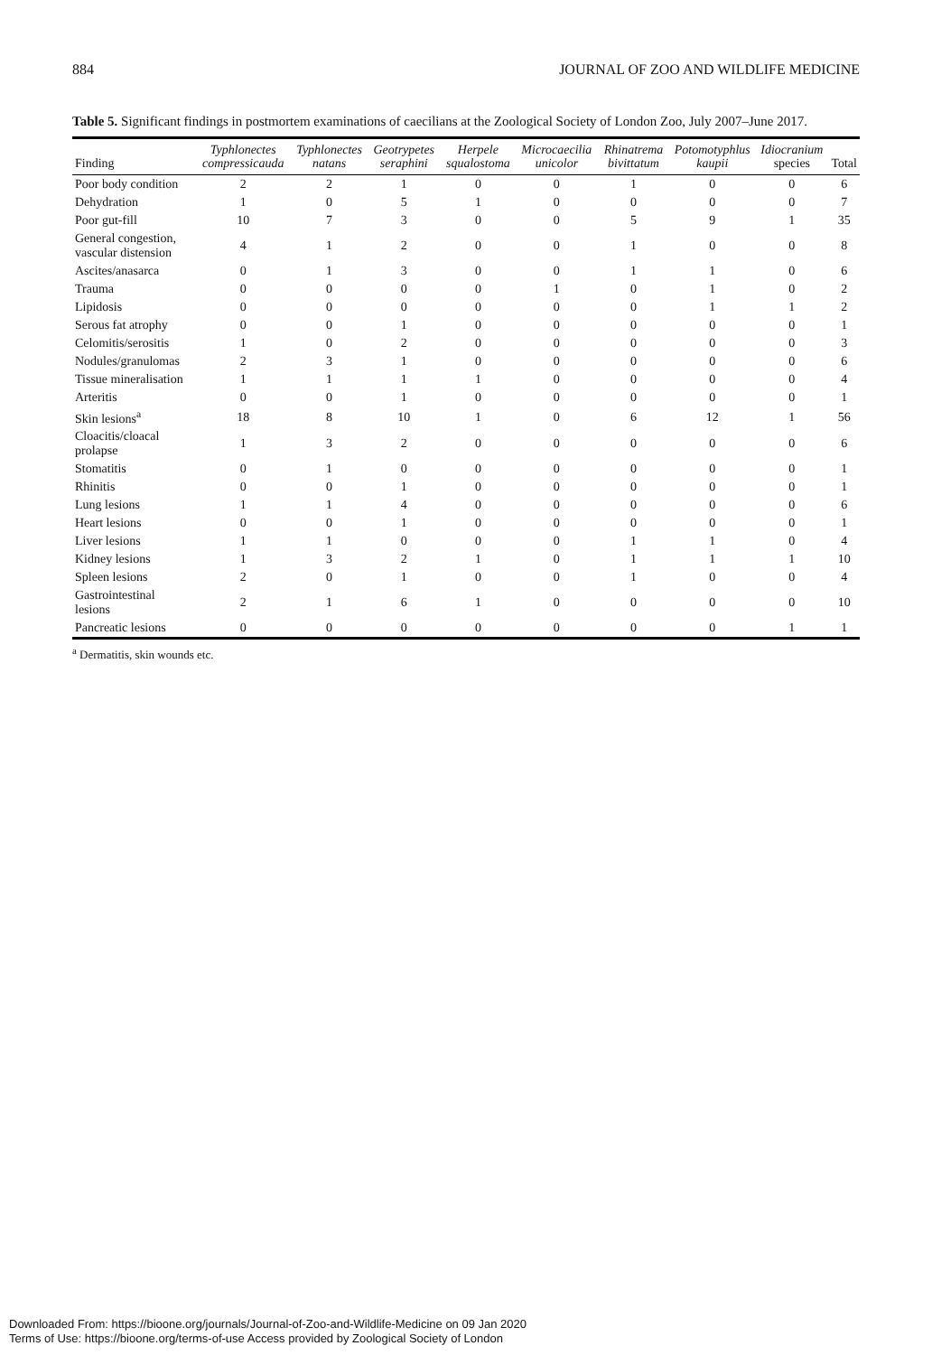884 JOURNAL OF ZOO AND WILDLIFE MEDICINE
Table 5. Significant findings in postmortem examinations of caecilians at the Zoological Society of London Zoo, July 2007–June 2017.
| Finding | Typhlonectes compressicauda | Typhlonectes natans | Geotrypetes seraphini | Herpele squalostoma | Microcaecilia unicolor | Rhinatrema bivittatum | Potomotyphlus kaupii | Idiocranium species | Total |
| --- | --- | --- | --- | --- | --- | --- | --- | --- | --- |
| Poor body condition | 2 | 2 | 1 | 0 | 0 | 1 | 0 | 0 | 6 |
| Dehydration | 1 | 0 | 5 | 1 | 0 | 0 | 0 | 0 | 7 |
| Poor gut-fill | 10 | 7 | 3 | 0 | 0 | 5 | 9 | 1 | 35 |
| General congestion, vascular distension | 4 | 1 | 2 | 0 | 0 | 1 | 0 | 0 | 8 |
| Ascites/anasarca | 0 | 1 | 3 | 0 | 0 | 1 | 1 | 0 | 6 |
| Trauma | 0 | 0 | 0 | 0 | 1 | 0 | 1 | 0 | 2 |
| Lipidosis | 0 | 0 | 0 | 0 | 0 | 0 | 1 | 1 | 2 |
| Serous fat atrophy | 0 | 0 | 1 | 0 | 0 | 0 | 0 | 0 | 1 |
| Celomitis/serositis | 1 | 0 | 2 | 0 | 0 | 0 | 0 | 0 | 3 |
| Nodules/granulomas | 2 | 3 | 1 | 0 | 0 | 0 | 0 | 0 | 6 |
| Tissue mineralisation | 1 | 1 | 1 | 1 | 0 | 0 | 0 | 0 | 4 |
| Arteritis | 0 | 0 | 1 | 0 | 0 | 0 | 0 | 0 | 1 |
| Skin lesions<sup>a</sup> | 18 | 8 | 10 | 1 | 0 | 6 | 12 | 1 | 56 |
| Cloacitis/cloacal prolapse | 1 | 3 | 2 | 0 | 0 | 0 | 0 | 0 | 6 |
| Stomatitis | 0 | 1 | 0 | 0 | 0 | 0 | 0 | 0 | 1 |
| Rhinitis | 0 | 0 | 1 | 0 | 0 | 0 | 0 | 0 | 1 |
| Lung lesions | 1 | 1 | 4 | 0 | 0 | 0 | 0 | 0 | 6 |
| Heart lesions | 0 | 0 | 1 | 0 | 0 | 0 | 0 | 0 | 1 |
| Liver lesions | 1 | 1 | 0 | 0 | 0 | 1 | 1 | 0 | 4 |
| Kidney lesions | 1 | 3 | 2 | 1 | 0 | 1 | 1 | 1 | 10 |
| Spleen lesions | 2 | 0 | 1 | 0 | 0 | 1 | 0 | 0 | 4 |
| Gastrointestinal lesions | 2 | 1 | 6 | 1 | 0 | 0 | 0 | 0 | 10 |
| Pancreatic lesions | 0 | 0 | 0 | 0 | 0 | 0 | 0 | 1 | 1 |
<sup>a</sup> Dermatitis, skin wounds etc.
Downloaded From: https://bioone.org/journals/Journal-of-Zoo-and-Wildlife-Medicine on 09 Jan 2020
Terms of Use: https://bioone.org/terms-of-use Access provided by Zoological Society of London